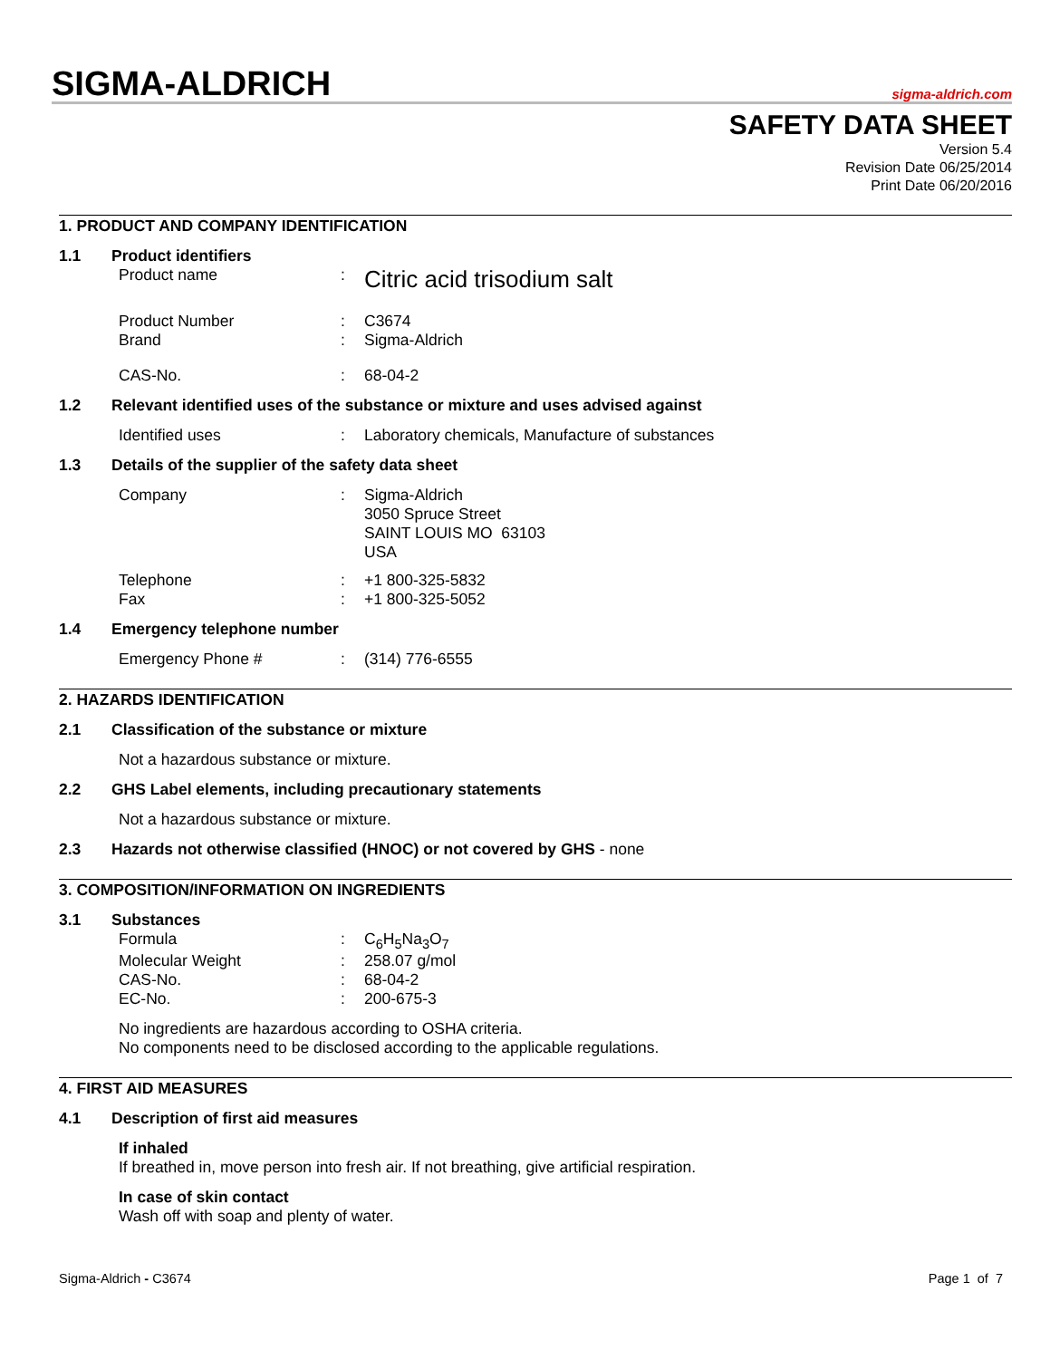SIGMA-ALDRICH
sigma-aldrich.com
SAFETY DATA SHEET
Version 5.4
Revision Date 06/25/2014
Print Date 06/20/2016
1. PRODUCT AND COMPANY IDENTIFICATION
1.1 Product identifiers
Product name: Citric acid trisodium salt
Product Number: C3674
Brand: Sigma-Aldrich
CAS-No.: 68-04-2
1.2 Relevant identified uses of the substance or mixture and uses advised against
Identified uses: Laboratory chemicals, Manufacture of substances
1.3 Details of the supplier of the safety data sheet
Company: Sigma-Aldrich
3050 Spruce Street
SAINT LOUIS MO 63103
USA
Telephone: +1 800-325-5832
Fax: +1 800-325-5052
1.4 Emergency telephone number
Emergency Phone #: (314) 776-6555
2. HAZARDS IDENTIFICATION
2.1 Classification of the substance or mixture
Not a hazardous substance or mixture.
2.2 GHS Label elements, including precautionary statements
Not a hazardous substance or mixture.
2.3 Hazards not otherwise classified (HNOC) or not covered by GHS - none
3. COMPOSITION/INFORMATION ON INGREDIENTS
3.1 Substances
Formula: C<sub>6</sub>H<sub>5</sub>Na<sub>3</sub>O<sub>7</sub>
Molecular Weight: 258.07 g/mol
CAS-No.: 68-04-2
EC-No.: 200-675-3
No ingredients are hazardous according to OSHA criteria.
No components need to be disclosed according to the applicable regulations.
4. FIRST AID MEASURES
4.1 Description of first aid measures
If inhaled
If breathed in, move person into fresh air. If not breathing, give artificial respiration.
In case of skin contact
Wash off with soap and plenty of water.
Sigma-Aldrich - C3674 Page 1 of 7